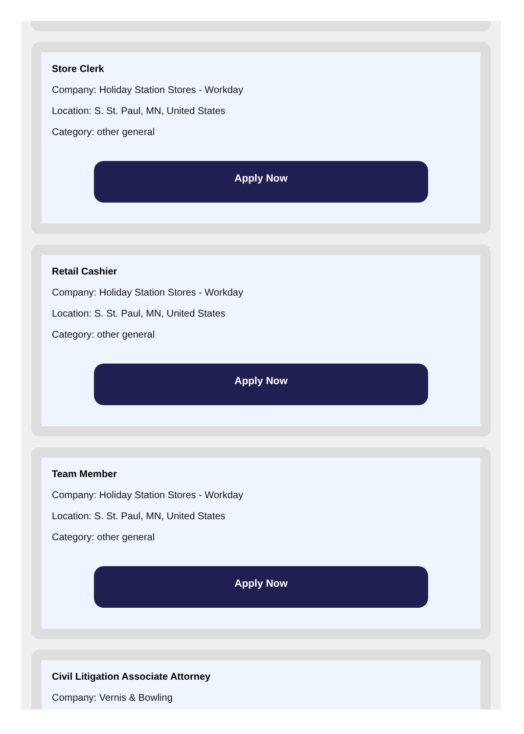Store Clerk
Company: Holiday Station Stores - Workday
Location: S. St. Paul, MN, United States
Category: other general
Apply Now
Retail Cashier
Company: Holiday Station Stores - Workday
Location: S. St. Paul, MN, United States
Category: other general
Apply Now
Team Member
Company: Holiday Station Stores - Workday
Location: S. St. Paul, MN, United States
Category: other general
Apply Now
Civil Litigation Associate Attorney
Company: Vernis & Bowling